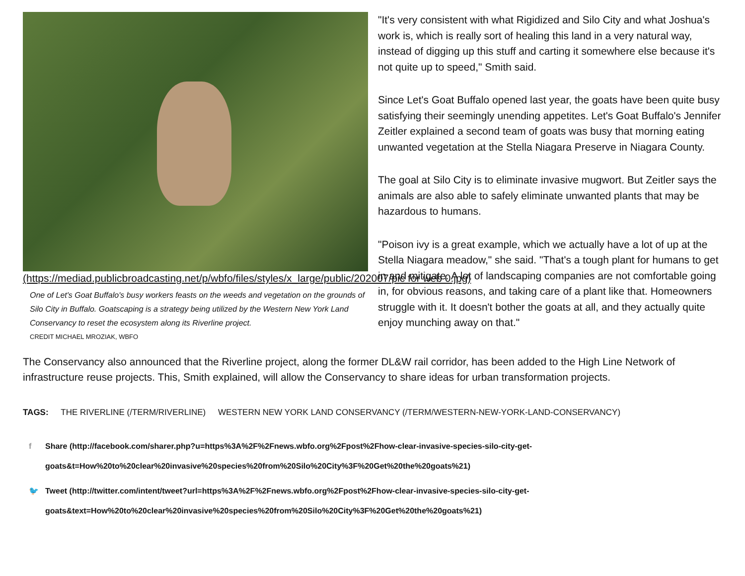(https://mediad.publicbroadcasting.net/p/wbfo/files/styles/x_large/public/202007/pic for web 0.jpg)
One of Let's Goat Buffalo's busy workers feasts on the weeds and vegetation on the grounds of Silo City in Buffalo. Goatscaping is a strategy being utilized by the Western New York Land Conservancy to reset the ecosystem along its Riverline project.
CREDIT MICHAEL MROZIAK, WBFO
"It's very consistent with what Rigidized and Silo City and what Joshua's work is, which is really sort of healing this land in a very natural way, instead of digging up this stuff and carting it somewhere else because it's not quite up to speed," Smith said.
Since Let's Goat Buffalo opened last year, the goats have been quite busy satisfying their seemingly unending appetites. Let's Goat Buffalo's Jennifer Zeitler explained a second team of goats was busy that morning eating unwanted vegetation at the Stella Niagara Preserve in Niagara County.
The goal at Silo City is to eliminate invasive mugwort. But Zeitler says the animals are also able to safely eliminate unwanted plants that may be hazardous to humans.
"Poison ivy is a great example, which we actually have a lot of up at the Stella Niagara meadow," she said. "That's a tough plant for humans to get in and mitigate. A lot of landscaping companies are not comfortable going in, for obvious reasons, and taking care of a plant like that. Homeowners struggle with it. It doesn't bother the goats at all, and they actually quite enjoy munching away on that."
The Conservancy also announced that the Riverline project, along the former DL&W rail corridor, has been added to the High Line Network of infrastructure reuse projects. This, Smith explained, will allow the Conservancy to share ideas for urban transformation projects.
TAGS: THE RIVERLINE (/TERM/RIVERLINE) WESTERN NEW YORK LAND CONSERVANCY (/TERM/WESTERN-NEW-YORK-LAND-CONSERVANCY)
f Share (http://facebook.com/sharer.php?u=https%3A%2F%2Fnews.wbfo.org%2Fpost%2Fhow-clear-invasive-species-silo-city-get-goats&t=How%20to%20clear%20invasive%20species%20from%20Silo%20City%3F%20Get%20the%20goats%21)
🐦 Tweet (http://twitter.com/intent/tweet?url=https%3A%2F%2Fnews.wbfo.org%2Fpost%2Fhow-clear-invasive-species-silo-city-get-goats&text=How%20to%20clear%20invasive%20species%20from%20Silo%20City%3F%20Get%20the%20goats%21)